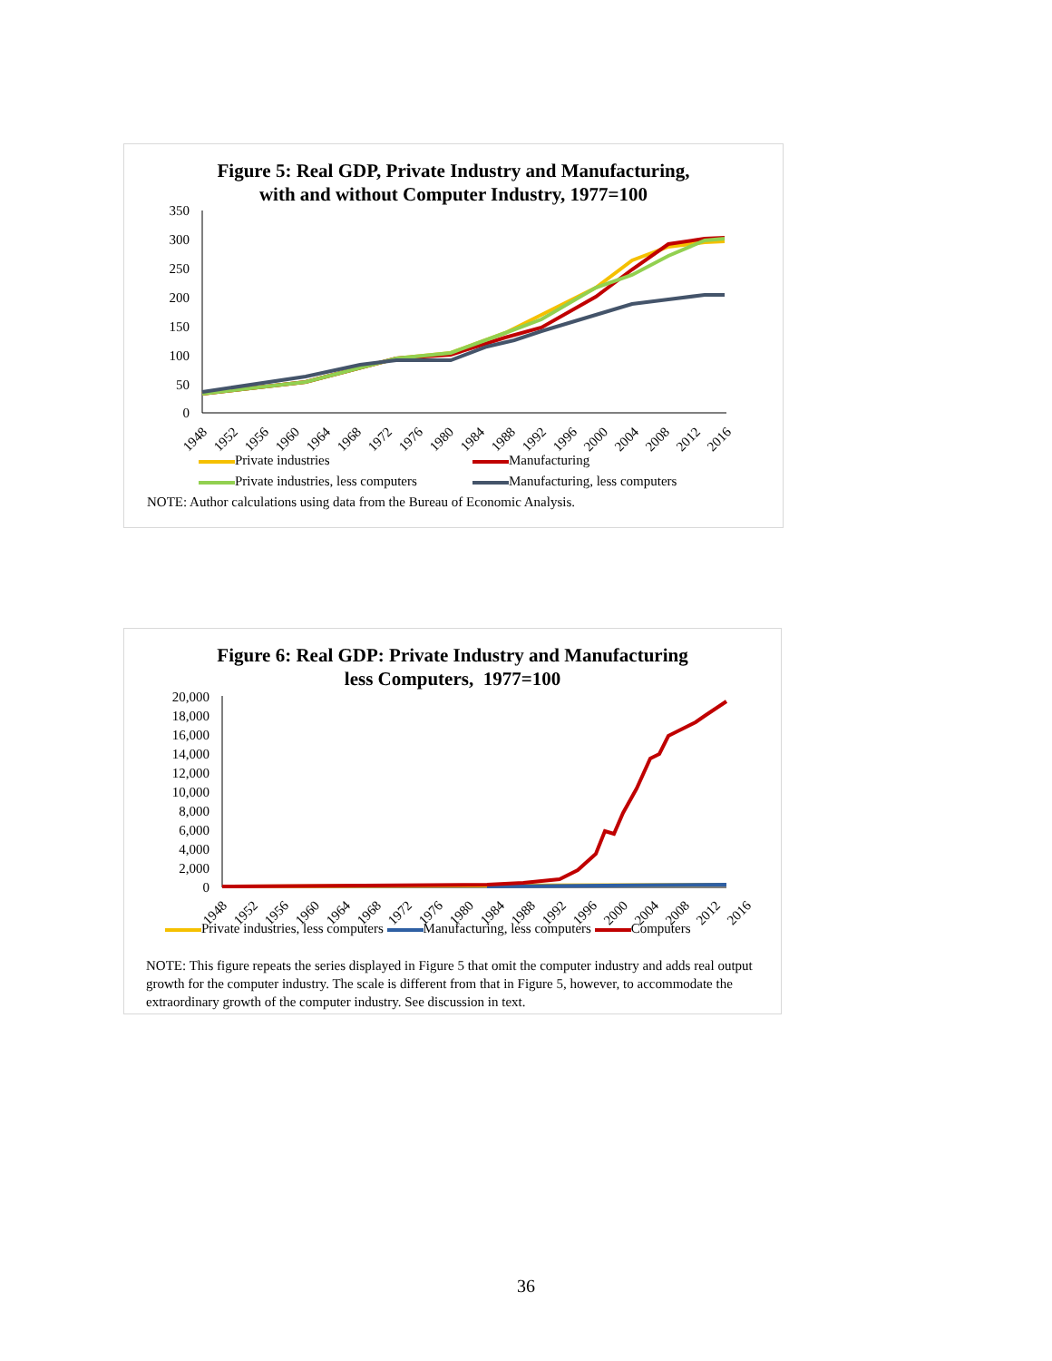Figure 5: Real GDP, Private Industry and Manufacturing,
with and without Computer Industry, 1977=100
350
300
250
200
150
100
50
0
1948
1952
1956
1960
1964
1968
1972
1976
1980
1984
1988
1992
1996
2000
2004
2008
2012
2016
Private industries Manufacturing Private industries, less computers Manufacturing, less computers
NOTE: Author calculations using data from the Bureau of Economic Analysis.
Figure 6: Real GDP: Private Industry and Manufacturing
less Computers, 1977=100
20,000
18,000
16,000
14,000
12,000
10,000
8,000
6,000
4,000
2,000
0
1948
1952
1956
1960
1964
1968
1972
1976
1980
1984
1988
1992
1996
2000
2004
2008
2012
2016
Private industries, less computers Manufacturing, less computers Computers
NOTE: This figure repeats the series displayed in Figure 5 that omit the computer industry and adds real output growth for the computer industry. The scale is different from that in Figure 5, however, to accommodate the extraordinary growth of the computer industry. See discussion in text.
36